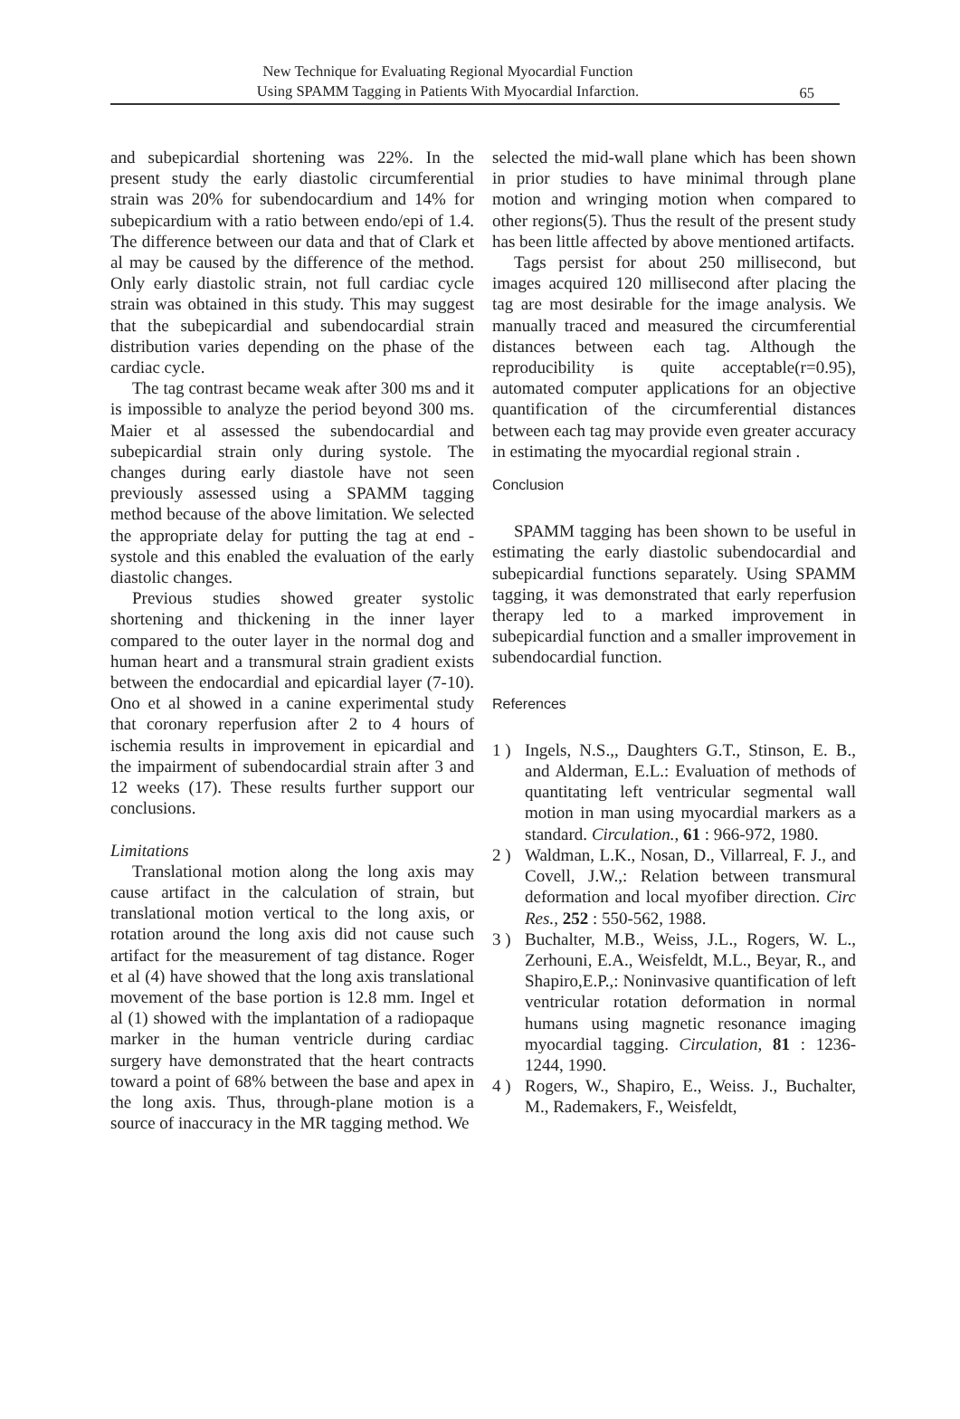New Technique for Evaluating Regional Myocardial Function
Using SPAMM Tagging in Patients With Myocardial Infarction.
65
and subepicardial shortening was 22%. In the present study the early diastolic circumferential strain was 20% for subendocardium and 14% for subepicardium with a ratio between endo/epi of 1.4. The difference between our data and that of Clark et al may be caused by the difference of the method. Only early diastolic strain, not full cardiac cycle strain was obtained in this study. This may suggest that the subepicardial and subendocardial strain distribution varies depending on the phase of the cardiac cycle.
The tag contrast became weak after 300 ms and it is impossible to analyze the period beyond 300 ms. Maier et al assessed the subendocardial and subepicardial strain only during systole. The changes during early diastole have not seen previously assessed using a SPAMM tagging method because of the above limitation. We selected the appropriate delay for putting the tag at end -systole and this enabled the evaluation of the early diastolic changes.
Previous studies showed greater systolic shortening and thickening in the inner layer compared to the outer layer in the normal dog and human heart and a transmural strain gradient exists between the endocardial and epicardial layer (7-10). Ono et al showed in a canine experimental study that coronary reperfusion after 2 to 4 hours of ischemia results in improvement in epicardial and the impairment of subendocardial strain after 3 and 12 weeks (17). These results further support our conclusions.
Limitations
Translational motion along the long axis may cause artifact in the calculation of strain, but translational motion vertical to the long axis, or rotation around the long axis did not cause such artifact for the measurement of tag distance. Roger et al (4) have showed that the long axis translational movement of the base portion is 12.8 mm. Ingel et al (1) showed with the implantation of a radiopaque marker in the human ventricle during cardiac surgery have demonstrated that the heart contracts toward a point of 68% between the base and apex in the long axis. Thus, through-plane motion is a source of inaccuracy in the MR tagging method. We
selected the mid-wall plane which has been shown in prior studies to have minimal through plane motion and wringing motion when compared to other regions(5). Thus the result of the present study has been little affected by above mentioned artifacts.
Tags persist for about 250 millisecond, but images acquired 120 millisecond after placing the tag are most desirable for the image analysis. We manually traced and measured the circumferential distances between each tag. Although the reproducibility is quite acceptable(r=0.95), automated computer applications for an objective quantification of the circumferential distances between each tag may provide even greater accuracy in estimating the myocardial regional strain .
Conclusion
SPAMM tagging has been shown to be useful in estimating the early diastolic subendocardial and subepicardial functions separately. Using SPAMM tagging, it was demonstrated that early reperfusion therapy led to a marked improvement in subepicardial function and a smaller improvement in subendocardial function.
References
1 ) Ingels, N.S.,, Daughters G.T., Stinson, E. B., and Alderman, E.L.: Evaluation of methods of quantitating left ventricular segmental wall motion in man using myocardial markers as a standard. Circulation., 61 : 966-972, 1980.
2 ) Waldman, L.K., Nosan, D., Villarreal, F. J., and Covell, J.W.,: Relation between transmural deformation and local myofiber direction. Circ Res., 252 : 550-562, 1988.
3 ) Buchalter, M.B., Weiss, J.L., Rogers, W. L., Zerhouni, E.A., Weisfeldt, M.L., Beyar, R., and Shapiro,E.P.,: Noninvasive quantification of left ventricular rotation deformation in normal humans using magnetic resonance imaging myocardial tagging. Circulation, 81 : 1236-1244, 1990.
4 ) Rogers, W., Shapiro, E., Weiss. J., Buchalter, M., Rademakers, F., Weisfeldt,